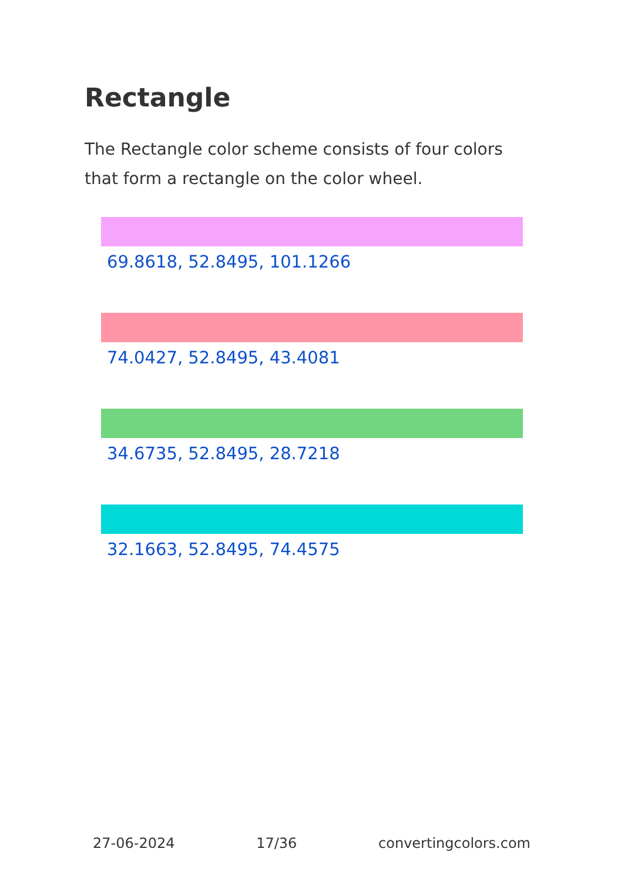Rectangle
The Rectangle color scheme consists of four colors that form a rectangle on the color wheel.
69.8618, 52.8495, 101.1266
74.0427, 52.8495, 43.4081
34.6735, 52.8495, 28.7218
32.1663, 52.8495, 74.4575
27-06-2024 17/36 convertingcolors.com